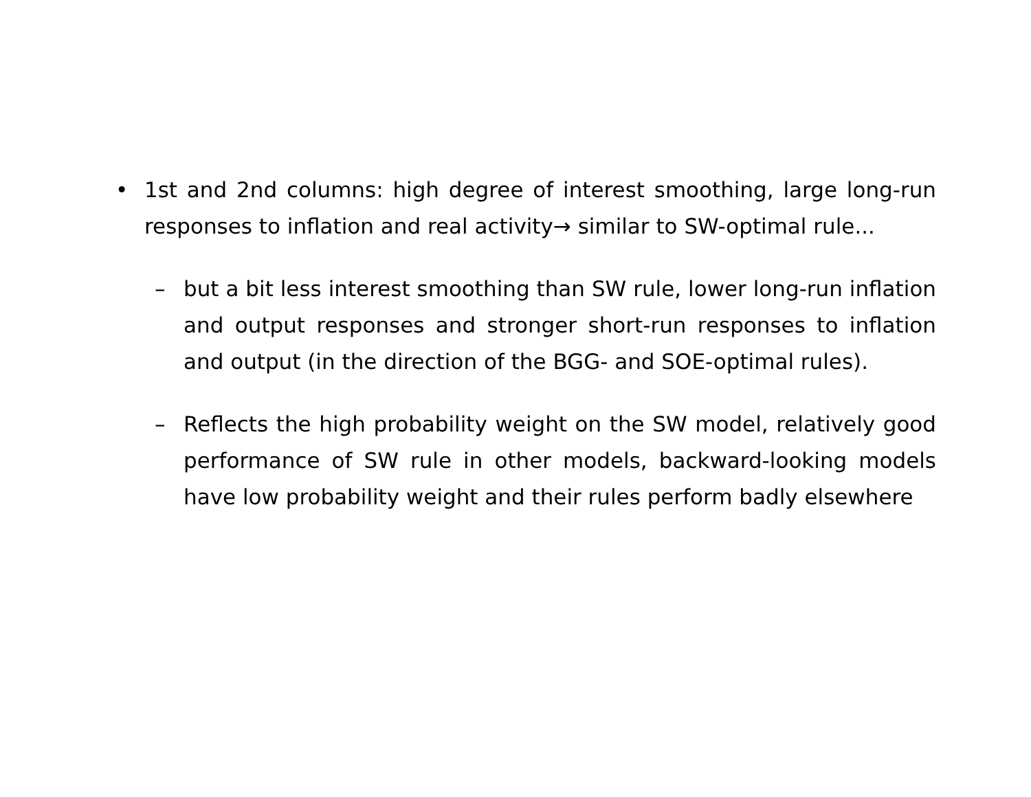• 1st and 2nd columns: high degree of interest smoothing, large long-run responses to inflation and real activity→ similar to SW-optimal rule...
– but a bit less interest smoothing than SW rule, lower long-run inflation and output responses and stronger short-run responses to inflation and output (in the direction of the BGG- and SOE-optimal rules).
– Reflects the high probability weight on the SW model, relatively good performance of SW rule in other models, backward-looking models have low probability weight and their rules perform badly elsewhere